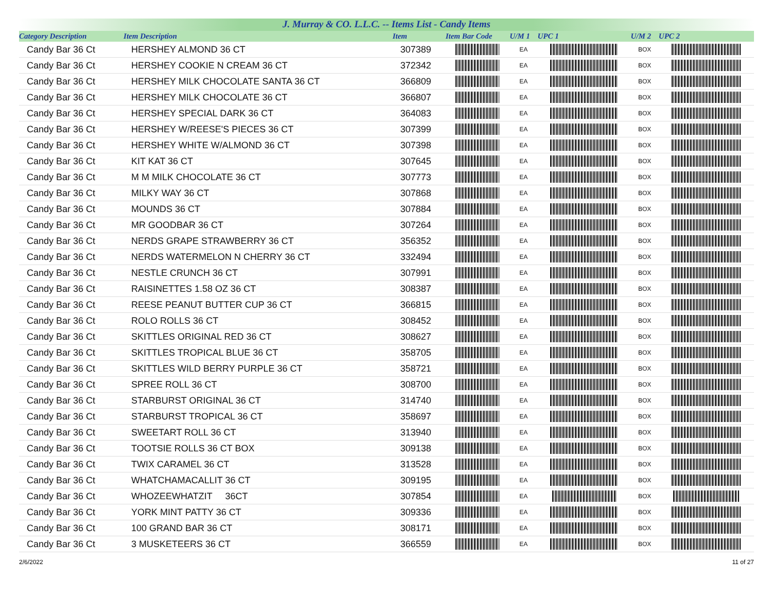J. Murray & CO. L.L.C. -- Items List - Candy Items
| Category Description | Item Description | Item | Item Bar Code | U/M 1 | UPC 1 | U/M 2 | UPC 2 |
| --- | --- | --- | --- | --- | --- | --- | --- |
| Candy Bar 36 Ct | HERSHEY ALMOND 36 CT | 307389 | | EA | | BOX | |
| Candy Bar 36 Ct | HERSHEY COOKIE N CREAM 36 CT | 372342 | | EA | | BOX | |
| Candy Bar 36 Ct | HERSHEY MILK CHOCOLATE SANTA 36 CT | 366809 | | EA | | BOX | |
| Candy Bar 36 Ct | HERSHEY MILK CHOCOLATE 36 CT | 366807 | | EA | | BOX | |
| Candy Bar 36 Ct | HERSHEY SPECIAL DARK 36 CT | 364083 | | EA | | BOX | |
| Candy Bar 36 Ct | HERSHEY W/REESE'S PIECES 36 CT | 307399 | | EA | | BOX | |
| Candy Bar 36 Ct | HERSHEY WHITE W/ALMOND 36 CT | 307398 | | EA | | BOX | |
| Candy Bar 36 Ct | KIT KAT 36 CT | 307645 | | EA | | BOX | |
| Candy Bar 36 Ct | M M MILK CHOCOLATE 36 CT | 307773 | | EA | | BOX | |
| Candy Bar 36 Ct | MILKY WAY 36 CT | 307868 | | EA | | BOX | |
| Candy Bar 36 Ct | MOUNDS 36 CT | 307884 | | EA | | BOX | |
| Candy Bar 36 Ct | MR GOODBAR 36 CT | 307264 | | EA | | BOX | |
| Candy Bar 36 Ct | NERDS GRAPE STRAWBERRY 36 CT | 356352 | | EA | | BOX | |
| Candy Bar 36 Ct | NERDS WATERMELON N CHERRY 36 CT | 332494 | | EA | | BOX | |
| Candy Bar 36 Ct | NESTLE CRUNCH 36 CT | 307991 | | EA | | BOX | |
| Candy Bar 36 Ct | RAISINETTES 1.58 OZ 36 CT | 308387 | | EA | | BOX | |
| Candy Bar 36 Ct | REESE PEANUT BUTTER CUP 36 CT | 366815 | | EA | | BOX | |
| Candy Bar 36 Ct | ROLO ROLLS 36 CT | 308452 | | EA | | BOX | |
| Candy Bar 36 Ct | SKITTLES ORIGINAL RED 36 CT | 308627 | | EA | | BOX | |
| Candy Bar 36 Ct | SKITTLES TROPICAL BLUE 36 CT | 358705 | | EA | | BOX | |
| Candy Bar 36 Ct | SKITTLES WILD BERRY PURPLE 36 CT | 358721 | | EA | | BOX | |
| Candy Bar 36 Ct | SPREE ROLL 36 CT | 308700 | | EA | | BOX | |
| Candy Bar 36 Ct | STARBURST ORIGINAL 36 CT | 314740 | | EA | | BOX | |
| Candy Bar 36 Ct | STARBURST TROPICAL 36 CT | 358697 | | EA | | BOX | |
| Candy Bar 36 Ct | SWEETART ROLL 36 CT | 313940 | | EA | | BOX | |
| Candy Bar 36 Ct | TOOTSIE ROLLS 36 CT BOX | 309138 | | EA | | BOX | |
| Candy Bar 36 Ct | TWIX CARAMEL 36 CT | 313528 | | EA | | BOX | |
| Candy Bar 36 Ct | WHATCHAMACALLIT 36 CT | 309195 | | EA | | BOX | |
| Candy Bar 36 Ct | WHOZEEWHATZIT 36CT | 307854 | | EA | | BOX | |
| Candy Bar 36 Ct | YORK MINT PATTY 36 CT | 309336 | | EA | | BOX | |
| Candy Bar 36 Ct | 100 GRAND BAR 36 CT | 308171 | | EA | | BOX | |
| Candy Bar 36 Ct | 3 MUSKETEERS 36 CT | 366559 | | EA | | BOX | |
2/6/2022 11 of 27